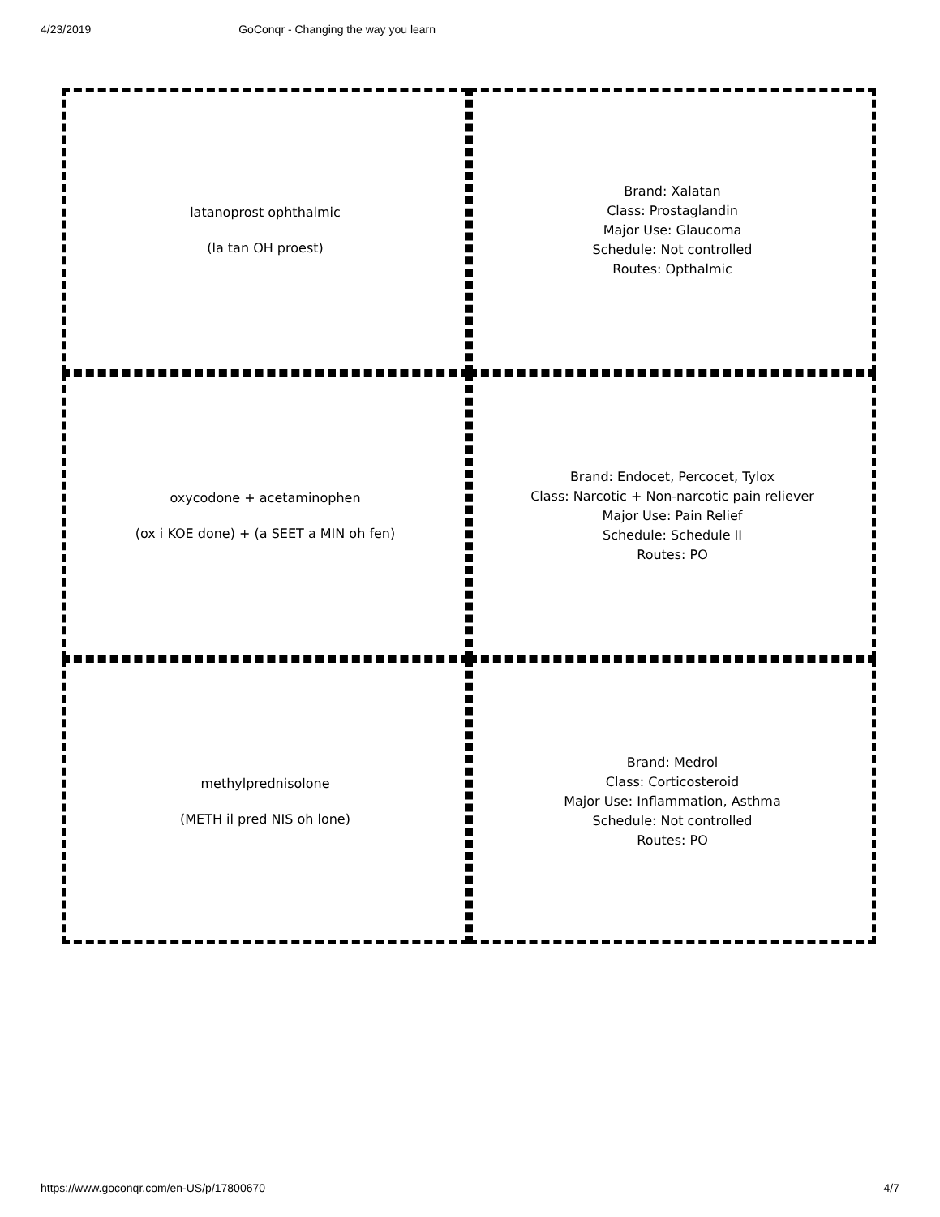4/23/2019 GoConqr - Changing the way you learn
latanoprost ophthalmic
(la tan OH proest)
Brand: Xalatan
Class: Prostaglandin
Major Use: Glaucoma
Schedule: Not controlled
Routes: Opthalmic
oxycodone + acetaminophen
(ox i KOE done) + (a SEET a MIN oh fen)
Brand: Endocet, Percocet, Tylox
Class: Narcotic + Non-narcotic pain reliever
Major Use: Pain Relief
Schedule: Schedule II
Routes: PO
methylprednisolone
(METH il pred NIS oh lone)
Brand: Medrol
Class: Corticosteroid
Major Use: Inflammation, Asthma
Schedule: Not controlled
Routes: PO
https://www.goconqr.com/en-US/p/17800670 4/7